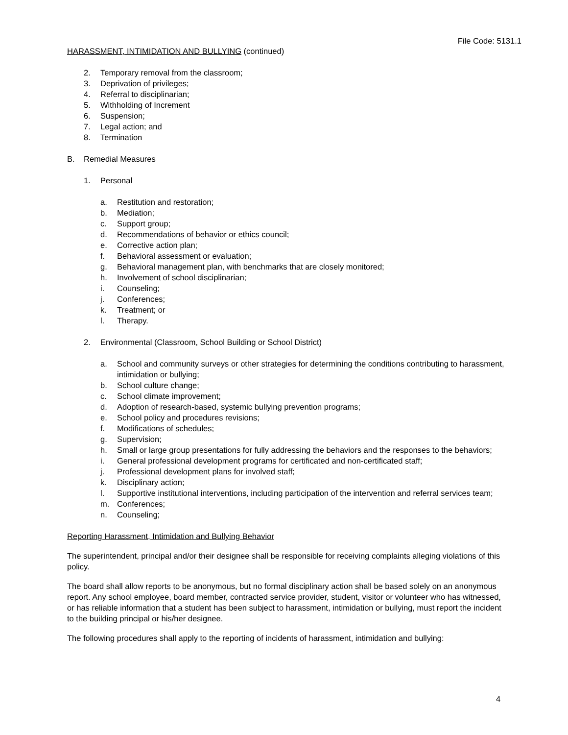File Code: 5131.1
HARASSMENT, INTIMIDATION AND BULLYING (continued)
2. Temporary removal from the classroom;
3. Deprivation of privileges;
4. Referral to disciplinarian;
5. Withholding of Increment
6. Suspension;
7. Legal action; and
8. Termination
B. Remedial Measures
1. Personal
a. Restitution and restoration;
b. Mediation;
c. Support group;
d. Recommendations of behavior or ethics council;
e. Corrective action plan;
f. Behavioral assessment or evaluation;
g. Behavioral management plan, with benchmarks that are closely monitored;
h. Involvement of school disciplinarian;
i. Counseling;
j. Conferences;
k. Treatment; or
l. Therapy.
2. Environmental (Classroom, School Building or School District)
a. School and community surveys or other strategies for determining the conditions contributing to harassment, intimidation or bullying;
b. School culture change;
c. School climate improvement;
d. Adoption of research-based, systemic bullying prevention programs;
e. School policy and procedures revisions;
f. Modifications of schedules;
g. Supervision;
h. Small or large group presentations for fully addressing the behaviors and the responses to the behaviors;
i. General professional development programs for certificated and non-certificated staff;
j. Professional development plans for involved staff;
k. Disciplinary action;
l. Supportive institutional interventions, including participation of the intervention and referral services team;
m. Conferences;
n. Counseling;
Reporting Harassment, Intimidation and Bullying Behavior
The superintendent, principal and/or their designee shall be responsible for receiving complaints alleging violations of this policy.
The board shall allow reports to be anonymous, but no formal disciplinary action shall be based solely on an anonymous report. Any school employee, board member, contracted service provider, student, visitor or volunteer who has witnessed, or has reliable information that a student has been subject to harassment, intimidation or bullying, must report the incident to the building principal or his/her designee.
The following procedures shall apply to the reporting of incidents of harassment, intimidation and bullying:
4